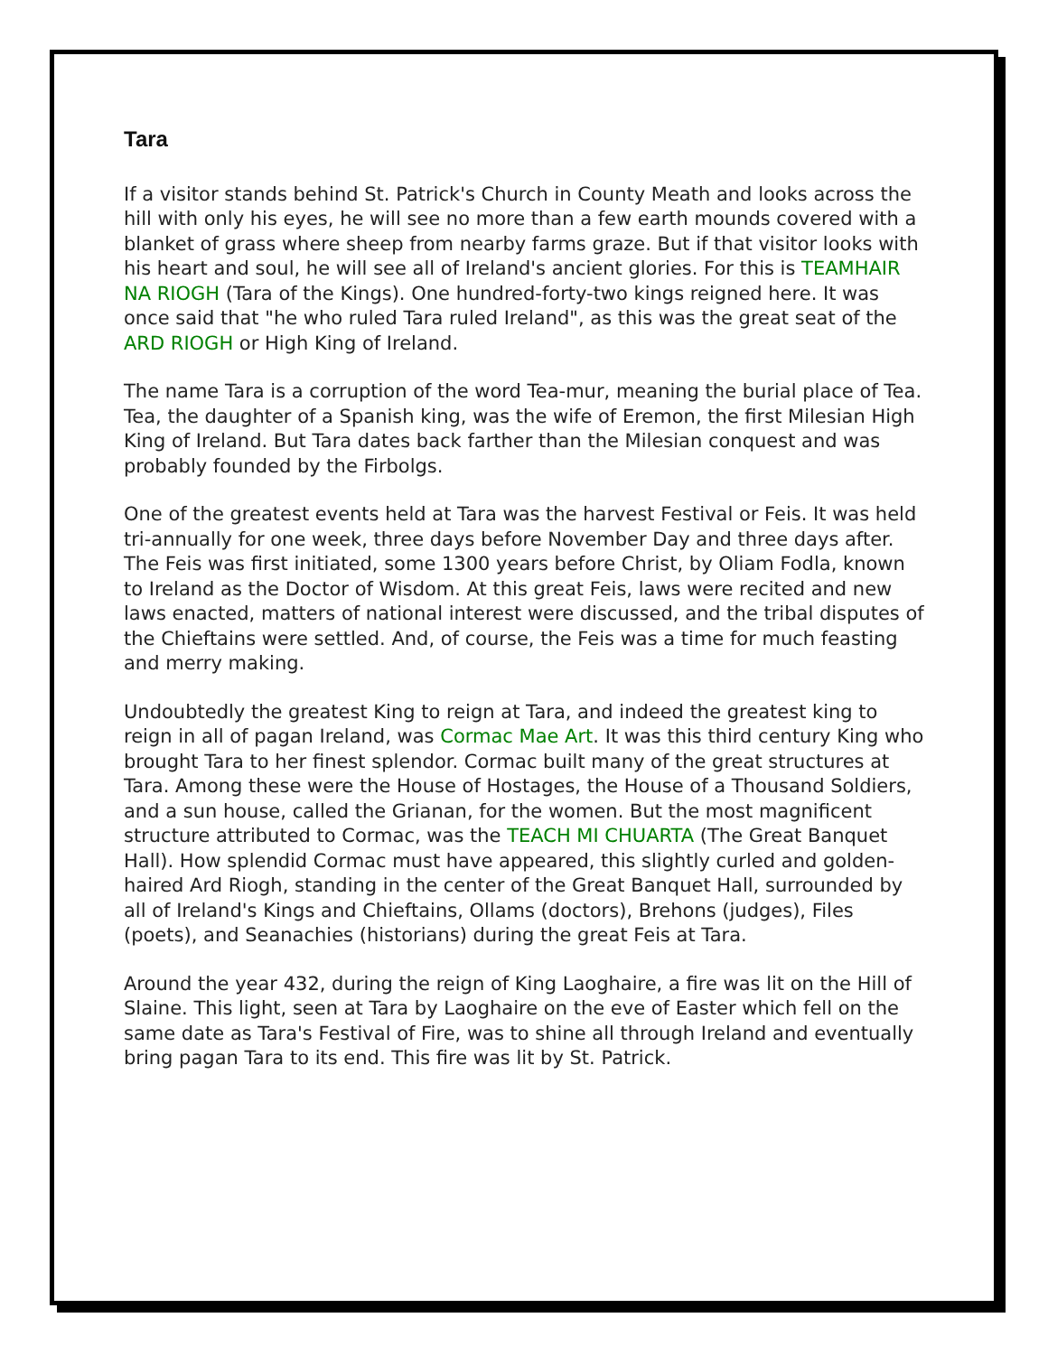Tara
If a visitor stands behind St. Patrick's Church in County Meath and looks across the hill with only his eyes, he will see no more than a few earth mounds covered with a blanket of grass where sheep from nearby farms graze. But if that visitor looks with his heart and soul, he will see all of Ireland's ancient glories. For this is TEAMHAIR NA RIOGH (Tara of the Kings). One hundred-forty-two kings reigned here. It was once said that "he who ruled Tara ruled Ireland", as this was the great seat of the ARD RIOGH or High King of Ireland.
The name Tara is a corruption of the word Tea-mur, meaning the burial place of Tea. Tea, the daughter of a Spanish king, was the wife of Eremon, the first Milesian High King of Ireland. But Tara dates back farther than the Milesian conquest and was probably founded by the Firbolgs.
One of the greatest events held at Tara was the harvest Festival or Feis. It was held tri-annually for one week, three days before November Day and three days after. The Feis was first initiated, some 1300 years before Christ, by Oliam Fodla, known to Ireland as the Doctor of Wisdom. At this great Feis, laws were recited and new laws enacted, matters of national interest were discussed, and the tribal disputes of the Chieftains were settled. And, of course, the Feis was a time for much feasting and merry making.
Undoubtedly the greatest King to reign at Tara, and indeed the greatest king to reign in all of pagan Ireland, was Cormac Mae Art. It was this third century King who brought Tara to her finest splendor. Cormac built many of the great structures at Tara. Among these were the House of Hostages, the House of a Thousand Soldiers, and a sun house, called the Grianan, for the women. But the most magnificent structure attributed to Cormac, was the TEACH MI CHUARTA (The Great Banquet Hall). How splendid Cormac must have appeared, this slightly curled and golden-haired Ard Riogh, standing in the center of the Great Banquet Hall, surrounded by all of Ireland's Kings and Chieftains, Ollams (doctors), Brehons (judges), Files (poets), and Seanachies (historians) during the great Feis at Tara.
Around the year 432, during the reign of King Laoghaire, a fire was lit on the Hill of Slaine. This light, seen at Tara by Laoghaire on the eve of Easter which fell on the same date as Tara's Festival of Fire, was to shine all through Ireland and eventually bring pagan Tara to its end. This fire was lit by St. Patrick.